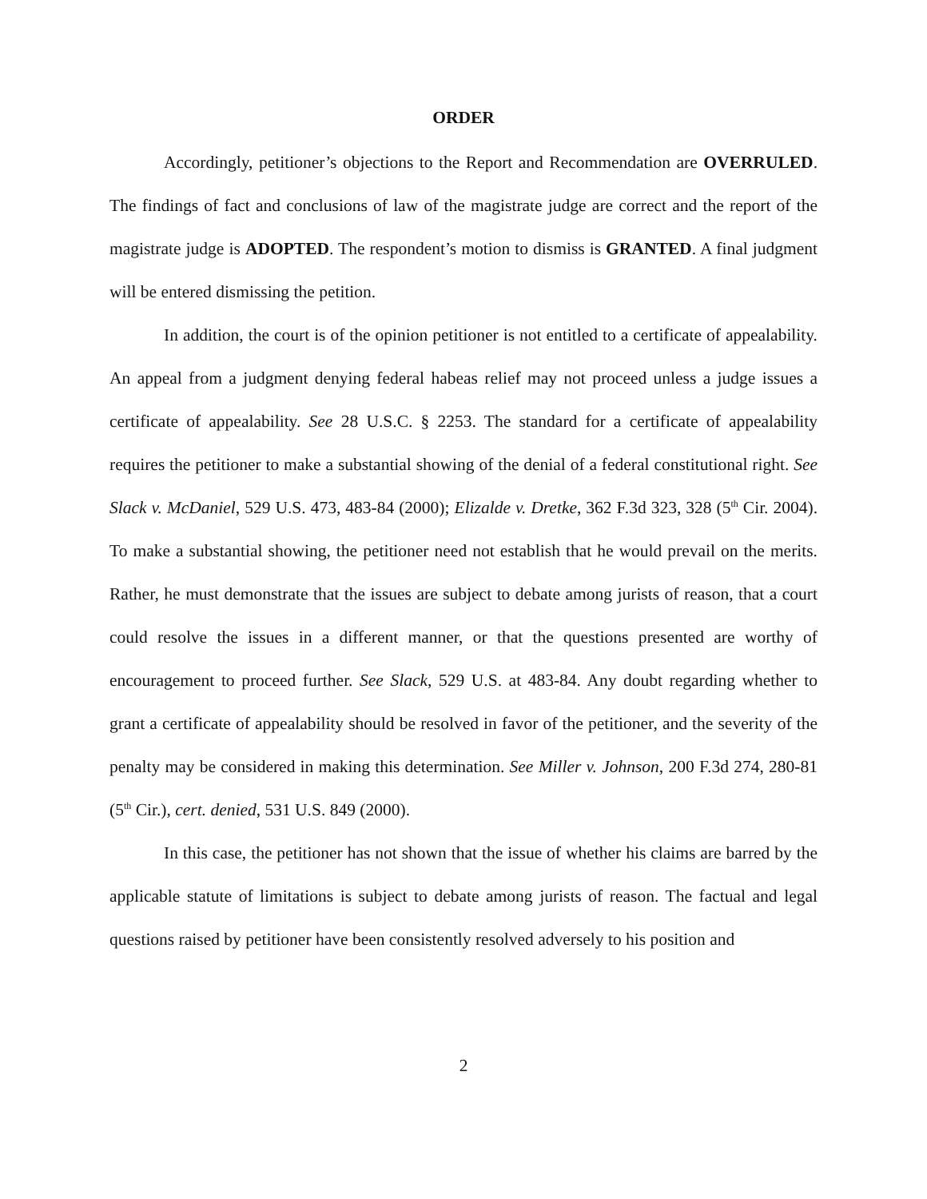ORDER
Accordingly, petitioner’s objections to the Report and Recommendation are OVERRULED. The findings of fact and conclusions of law of the magistrate judge are correct and the report of the magistrate judge is ADOPTED. The respondent’s motion to dismiss is GRANTED. A final judgment will be entered dismissing the petition.
In addition, the court is of the opinion petitioner is not entitled to a certificate of appealability. An appeal from a judgment denying federal habeas relief may not proceed unless a judge issues a certificate of appealability. See 28 U.S.C. § 2253. The standard for a certificate of appealability requires the petitioner to make a substantial showing of the denial of a federal constitutional right. See Slack v. McDaniel, 529 U.S. 473, 483-84 (2000); Elizalde v. Dretke, 362 F.3d 323, 328 (5<sup>th</sup> Cir. 2004). To make a substantial showing, the petitioner need not establish that he would prevail on the merits. Rather, he must demonstrate that the issues are subject to debate among jurists of reason, that a court could resolve the issues in a different manner, or that the questions presented are worthy of encouragement to proceed further. See Slack, 529 U.S. at 483-84. Any doubt regarding whether to grant a certificate of appealability should be resolved in favor of the petitioner, and the severity of the penalty may be considered in making this determination. See Miller v. Johnson, 200 F.3d 274, 280-81 (5<sup>th</sup> Cir.), cert. denied, 531 U.S. 849 (2000).
In this case, the petitioner has not shown that the issue of whether his claims are barred by the applicable statute of limitations is subject to debate among jurists of reason. The factual and legal questions raised by petitioner have been consistently resolved adversely to his position and
2